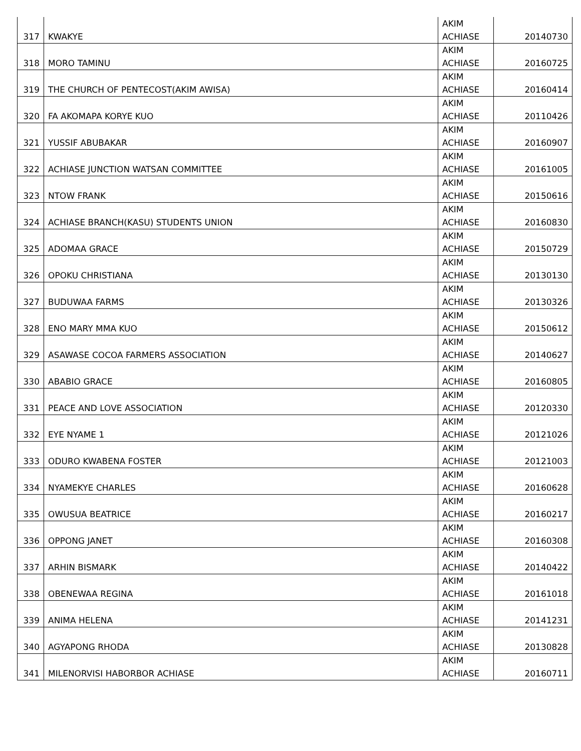| 317 | KWAKYE | AKIM ACHIASE | 20140730 |
| 318 | MORO TAMINU | AKIM ACHIASE | 20160725 |
| 319 | THE CHURCH OF PENTECOST(AKIM AWISA) | AKIM ACHIASE | 20160414 |
| 320 | FA AKOMAPA KORYE KUO | AKIM ACHIASE | 20110426 |
| 321 | YUSSIF ABUBAKAR | AKIM ACHIASE | 20160907 |
| 322 | ACHIASE JUNCTION WATSAN COMMITTEE | AKIM ACHIASE | 20161005 |
| 323 | NTOW FRANK | AKIM ACHIASE | 20150616 |
| 324 | ACHIASE BRANCH(KASU) STUDENTS UNION | AKIM ACHIASE | 20160830 |
| 325 | ADOMAA GRACE | AKIM ACHIASE | 20150729 |
| 326 | OPOKU CHRISTIANA | AKIM ACHIASE | 20130130 |
| 327 | BUDUWAA FARMS | AKIM ACHIASE | 20130326 |
| 328 | ENO MARY MMA KUO | AKIM ACHIASE | 20150612 |
| 329 | ASAWASE COCOA FARMERS ASSOCIATION | AKIM ACHIASE | 20140627 |
| 330 | ABABIO GRACE | AKIM ACHIASE | 20160805 |
| 331 | PEACE AND LOVE ASSOCIATION | AKIM ACHIASE | 20120330 |
| 332 | EYE NYAME 1 | AKIM ACHIASE | 20121026 |
| 333 | ODURO KWABENA FOSTER | AKIM ACHIASE | 20121003 |
| 334 | NYAMEKYE CHARLES | AKIM ACHIASE | 20160628 |
| 335 | OWUSUA BEATRICE | AKIM ACHIASE | 20160217 |
| 336 | OPPONG JANET | AKIM ACHIASE | 20160308 |
| 337 | ARHIN BISMARK | AKIM ACHIASE | 20140422 |
| 338 | OBENEWAA REGINA | AKIM ACHIASE | 20161018 |
| 339 | ANIMA HELENA | AKIM ACHIASE | 20141231 |
| 340 | AGYAPONG RHODA | AKIM ACHIASE | 20130828 |
| 341 | MILENORVISI HABORBOR ACHIASE | AKIM ACHIASE | 20160711 |